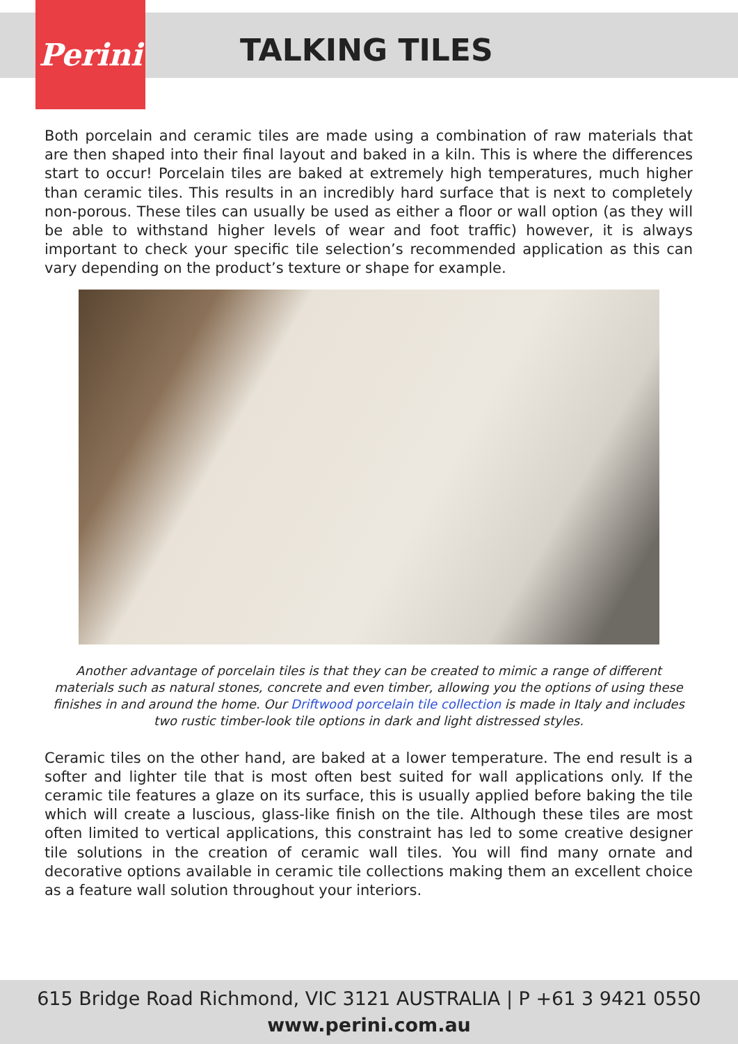Perini
TALKING TILES
Both porcelain and ceramic tiles are made using a combination of raw materials that are then shaped into their final layout and baked in a kiln. This is where the differences start to occur! Porcelain tiles are baked at extremely high temperatures, much higher than ceramic tiles. This results in an incredibly hard surface that is next to completely non-porous. These tiles can usually be used as either a floor or wall option (as they will be able to withstand higher levels of wear and foot traffic) however, it is always important to check your specific tile selection’s recommended application as this can vary depending on the product’s texture or shape for example.
Another advantage of porcelain tiles is that they can be created to mimic a range of different materials such as natural stones, concrete and even timber, allowing you the options of using these finishes in and around the home. Our Driftwood porcelain tile collection is made in Italy and includes two rustic timber-look tile options in dark and light distressed styles.
Ceramic tiles on the other hand, are baked at a lower temperature. The end result is a softer and lighter tile that is most often best suited for wall applications only. If the ceramic tile features a glaze on its surface, this is usually applied before baking the tile which will create a luscious, glass-like finish on the tile. Although these tiles are most often limited to vertical applications, this constraint has led to some creative designer tile solutions in the creation of ceramic wall tiles. You will find many ornate and decorative options available in ceramic tile collections making them an excellent choice as a feature wall solution throughout your interiors.
615 Bridge Road Richmond, VIC 3121 AUSTRALIA | P +61 3 9421 0550
www.perini.com.au